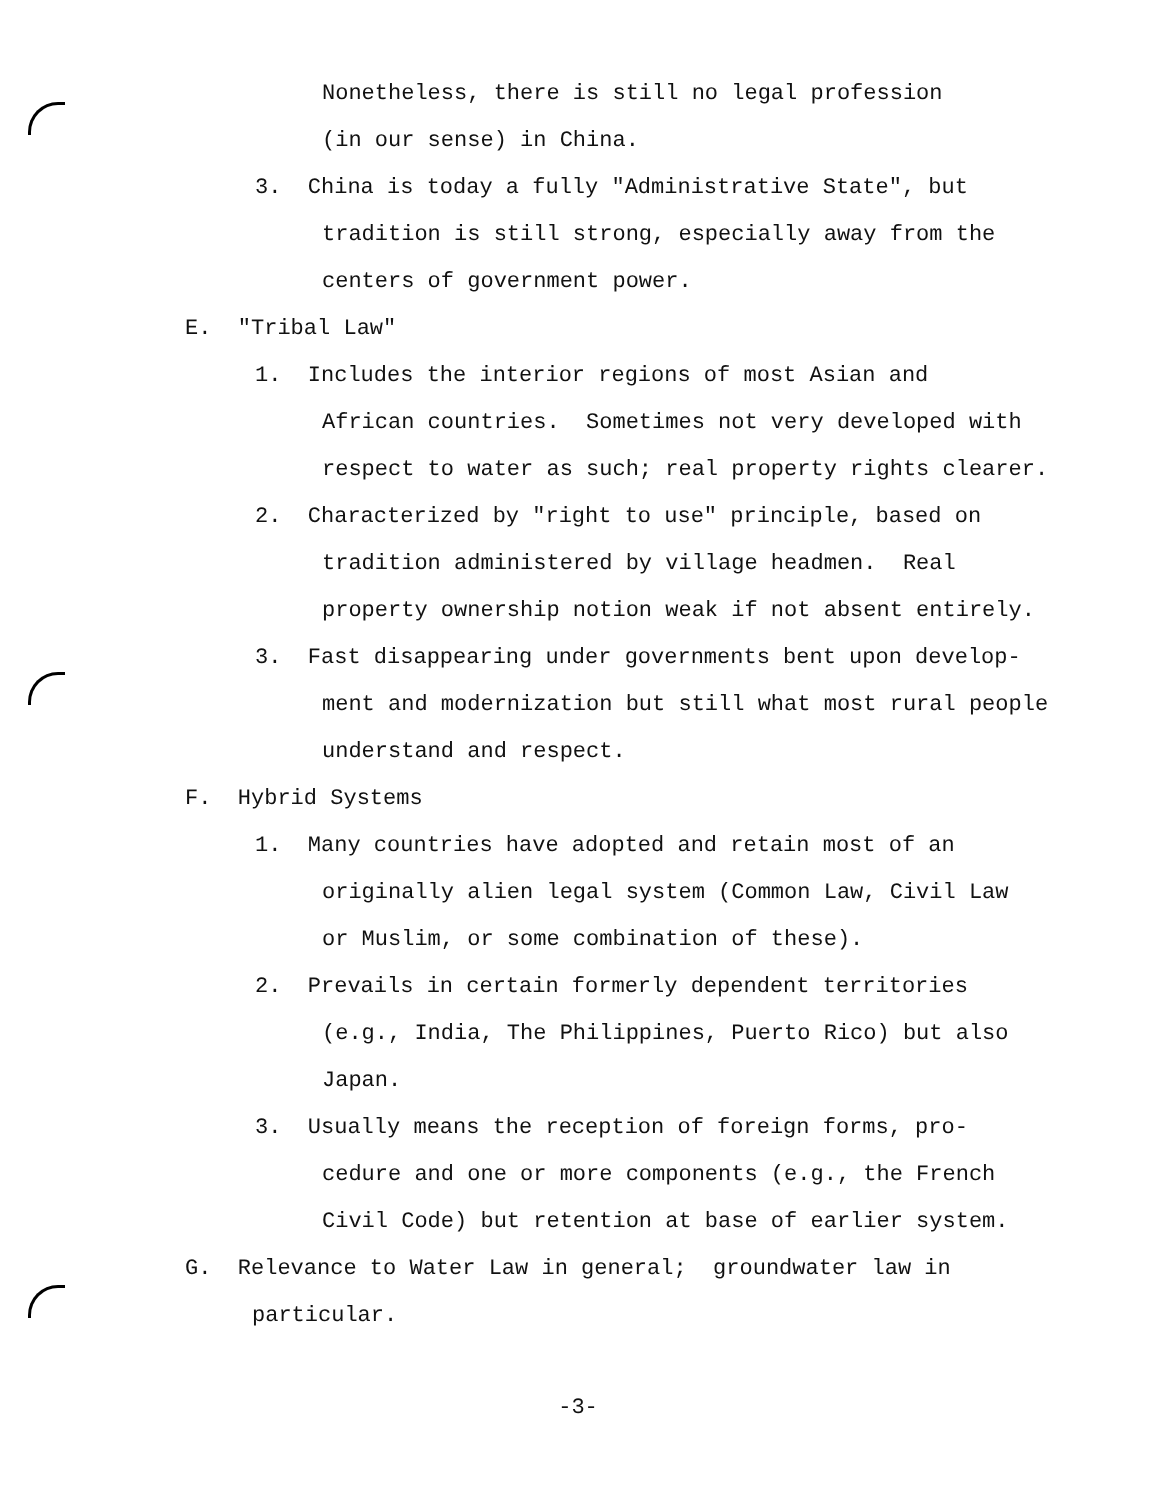Nonetheless, there is still no legal profession
(in our sense) in China.
3. China is today a fully "Administrative State", but
tradition is still strong, especially away from the
centers of government power.
E. "Tribal Law"
1. Includes the interior regions of most Asian and
African countries. Sometimes not very developed with
respect to water as such; real property rights clearer.
2. Characterized by "right to use" principle, based on
tradition administered by village headmen. Real
property ownership notion weak if not absent entirely.
3. Fast disappearing under governments bent upon develop-
ment and modernization but still what most rural people
understand and respect.
F. Hybrid Systems
1. Many countries have adopted and retain most of an
originally alien legal system (Common Law, Civil Law
or Muslim, or some combination of these).
2. Prevails in certain formerly dependent territories
(e.g., India, The Philippines, Puerto Rico) but also
Japan.
3. Usually means the reception of foreign forms, pro-
cedure and one or more components (e.g., the French
Civil Code) but retention at base of earlier system.
G. Relevance to Water Law in general; groundwater law in
particular.
-3-